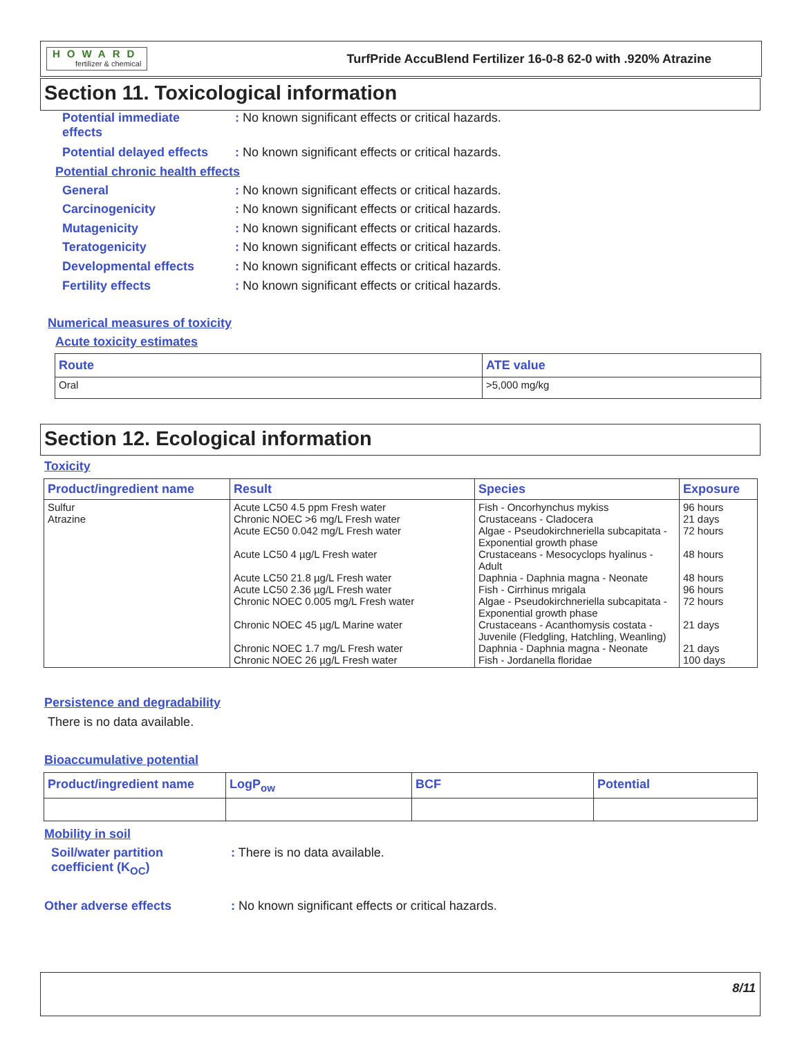HOWARD
fertilizer & chemical
TurfPride AccuBlend Fertilizer 16-0-8 62-0 with .920% Atrazine
Section 11. Toxicological information
Potential immediate
effects
: No known significant effects or critical hazards.
Potential delayed effects
: No known significant effects or critical hazards.
Potential chronic health effects
General : No known significant effects or critical hazards.
Carcinogenicity : No known significant effects or critical hazards.
Mutagenicity : No known significant effects or critical hazards.
Teratogenicity : No known significant effects or critical hazards.
Developmental effects : No known significant effects or critical hazards.
Fertility effects : No known significant effects or critical hazards.
Numerical measures of toxicity
Acute toxicity estimates
| Route | ATE value |
| --- | --- |
| Oral | >5,000 mg/kg |
Section 12. Ecological information
Toxicity
| Product/ingredient name | Result | Species | Exposure |
| --- | --- | --- | --- |
| Sulfur Atrazine | Acute LC50 4.5 ppm Fresh water Chronic NOEC >6 mg/L Fresh water Acute EC50 0.042 mg/L Fresh water Acute LC50 4 µg/L Fresh water Acute LC50 21.8 µg/L Fresh water Acute LC50 2.36 µg/L Fresh water Chronic NOEC 0.005 mg/L Fresh water Chronic NOEC 45 µg/L Marine water Chronic NOEC 1.7 mg/L Fresh water Chronic NOEC 26 µg/L Fresh water | Fish - Oncorhynchus mykiss Crustaceans - Cladocera Algae - Pseudokirchneriella subcapitata - Exponential growth phase Crustaceans - Mesocyclops hyalinus - Adult Daphnia - Daphnia magna - Neonate Fish - Cirrhinus mrigala Algae - Pseudokirchneriella subcapitata - Exponential growth phase Crustaceans - Acanthomysis costata - Juvenile (Fledgling, Hatchling, Weanling) Daphnia - Daphnia magna - Neonate Fish - Jordanella floridae | 96 hours 21 days 72 hours 48 hours 48 hours 96 hours 72 hours 21 days 21 days 100 days |
Persistence and degradability
There is no data available.
Bioaccumulative potential
| Product/ingredient name | LogP<sub>ow</sub> | BCF | Potential |
| --- | --- | --- | --- |
Mobility in soil
Soil/water partition
coefficient (K<sub>OC</sub>)
: There is no data available.
Other adverse effects : No known significant effects or critical hazards.
8/11